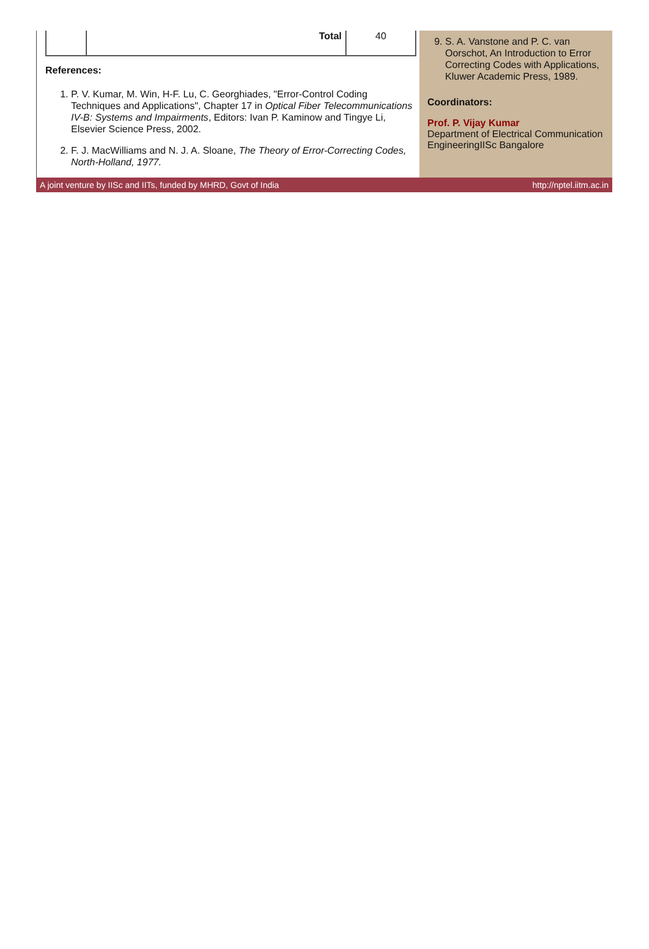| | Total | 40 |
References:
1. P. V. Kumar, M. Win, H-F. Lu, C. Georghiades, "Error-Control Coding Techniques and Applications", Chapter 17 in Optical Fiber Telecommunications IV-B: Systems and Impairments, Editors: Ivan P. Kaminow and Tingye Li, Elsevier Science Press, 2002.
2. F. J. MacWilliams and N. J. A. Sloane, The Theory of Error-Correcting Codes, North-Holland, 1977.
9. S. A. Vanstone and P. C. van Oorschot, An Introduction to Error Correcting Codes with Applications, Kluwer Academic Press, 1989.
Coordinators:
Prof. P. Vijay Kumar
Department of Electrical Communication EngineeringIISc Bangalore
A joint venture by IISc and IITs, funded by MHRD, Govt of India http://nptel.iitm.ac.in